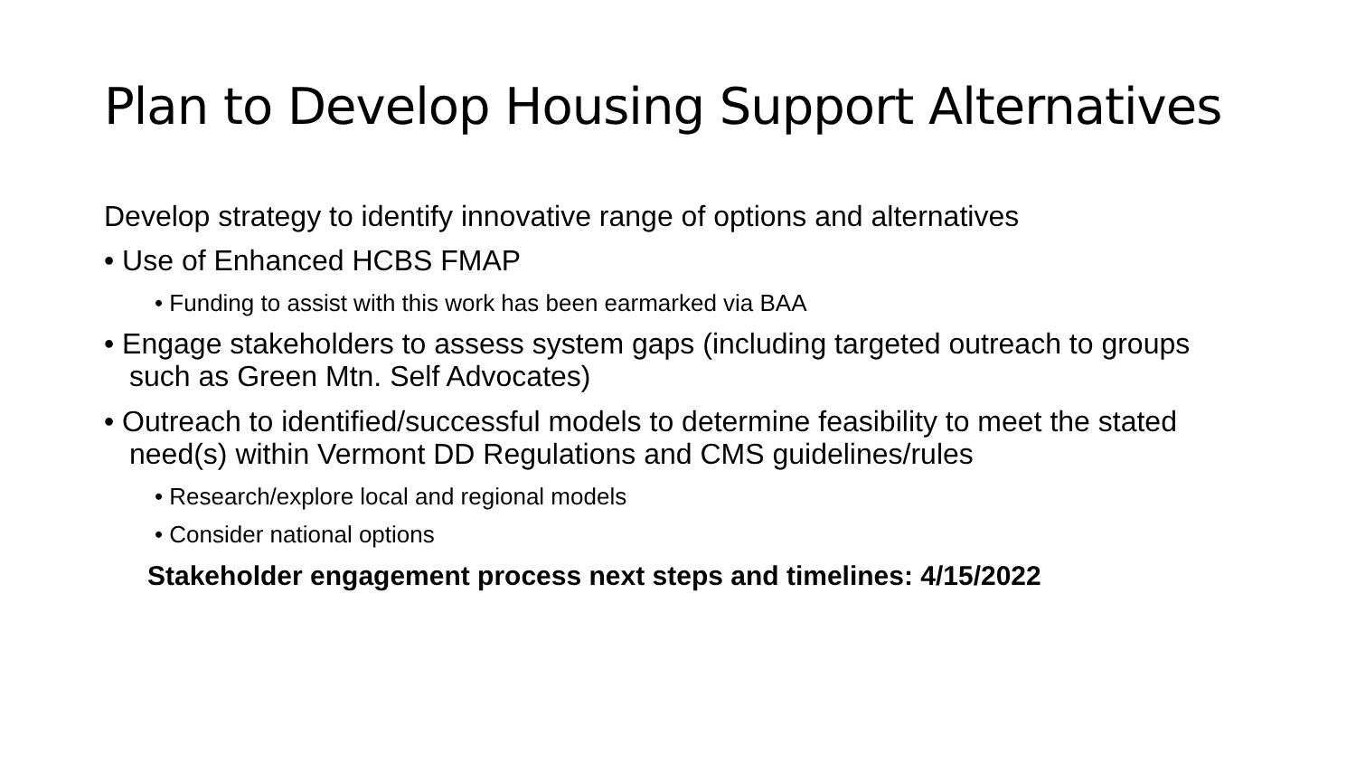Plan to Develop Housing Support Alternatives
Develop strategy to identify innovative range of options and alternatives
• Use of Enhanced HCBS FMAP
• Funding to assist with this work has been earmarked via BAA
• Engage stakeholders to assess system gaps (including targeted outreach to groups such as Green Mtn. Self Advocates)
• Outreach to identified/successful models to determine feasibility to meet the stated need(s) within Vermont DD Regulations and CMS guidelines/rules
• Research/explore local and regional models
• Consider national options
Stakeholder engagement process next steps and timelines: 4/15/2022